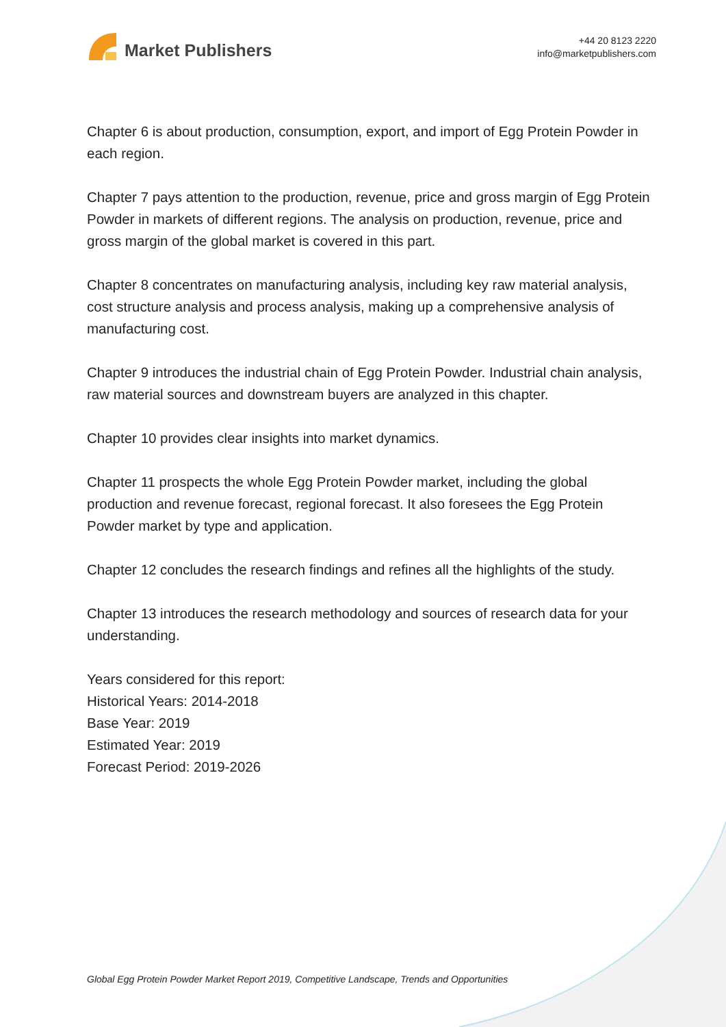Market Publishers
+44 20 8123 2220
info@marketpublishers.com
Chapter 6 is about production, consumption, export, and import of Egg Protein Powder in each region.
Chapter 7 pays attention to the production, revenue, price and gross margin of Egg Protein Powder in markets of different regions. The analysis on production, revenue, price and gross margin of the global market is covered in this part.
Chapter 8 concentrates on manufacturing analysis, including key raw material analysis, cost structure analysis and process analysis, making up a comprehensive analysis of manufacturing cost.
Chapter 9 introduces the industrial chain of Egg Protein Powder. Industrial chain analysis, raw material sources and downstream buyers are analyzed in this chapter.
Chapter 10 provides clear insights into market dynamics.
Chapter 11 prospects the whole Egg Protein Powder market, including the global production and revenue forecast, regional forecast. It also foresees the Egg Protein Powder market by type and application.
Chapter 12 concludes the research findings and refines all the highlights of the study.
Chapter 13 introduces the research methodology and sources of research data for your understanding.
Years considered for this report:
Historical Years: 2014-2018
Base Year: 2019
Estimated Year: 2019
Forecast Period: 2019-2026
Global Egg Protein Powder Market Report 2019, Competitive Landscape, Trends and Opportunities